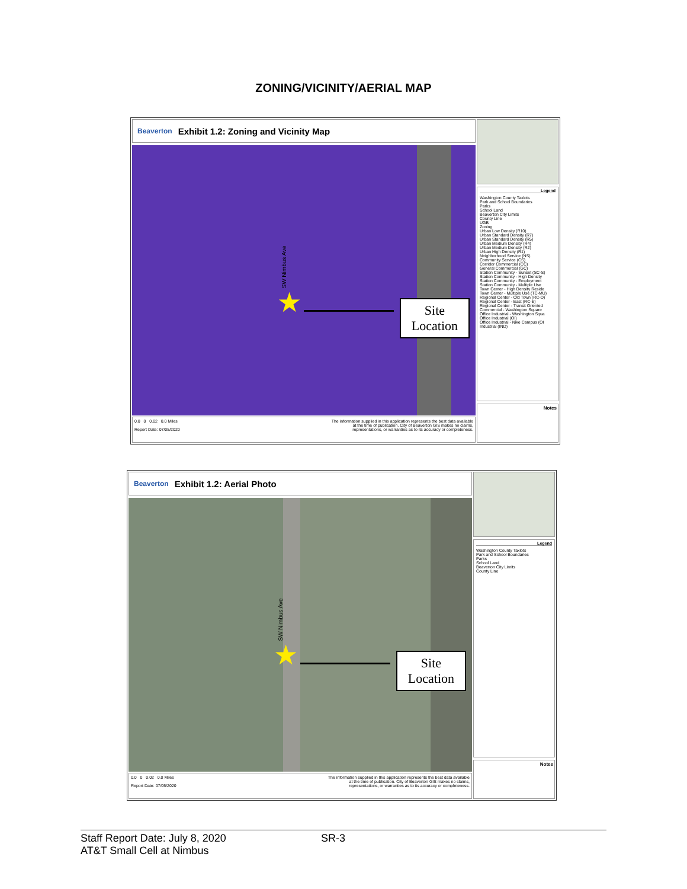ZONING/VICINITY/AERIAL MAP
Beaverton Exhibit 1.2: Zoning and Vicinity Map
SW Nimbus Ave
★
Site
Location
0.0 0 0.02 0.0 Miles
Report Date: 07/05/2020
The information supplied in this application represents the best data available
at the time of publication. City of Beaverton GIS makes no claims,
representations, or warranties as to its accuracy or completeness.
Legend
Washington County Taxlots
Park and School Boundaries
Parks
School Land
Beaverton City Limits
County Line
UGB
Zoning
Urban Low Density (R10)
Urban Standard Density (R7)
Urban Standard Density (R5)
Urban Medium Density (R4)
Urban Medium Density (R2)
Urban High Density (R1)
Neighborhood Service (NS)
Community Service (CS)
Corridor Commercial (CC)
General Commercial (GC)
Station Community - Sunset (SC-S)
Station Community - High Density
Station Community - Employment
Station Community - Multiple Use
Town Center - High Density Reside
Town Center - Multiple Use (TC-MU)
Regional Center - Old Town (RC-O)
Regional Center - East (RC-E)
Regional Center - Transit Oriented
Commercial - Washington Square
Office Industrial - Washington Squa
Office Industrial (OI)
Office Industrial - Nike Campus (OI
Industrial (IND)
Notes
Beaverton Exhibit 1.2: Aerial Photo
SW Nimbus Ave
★
Site
Location
0.0 0 0.02 0.0 Miles
Report Date: 07/05/2020
The information supplied in this application represents the best data available
at the time of publication. City of Beaverton GIS makes no claims,
representations, or warranties as to its accuracy or completeness.
Legend
Washington County Taxlots
Park and School Boundaries
Parks
School Land
Beaverton City Limits
County Line
Notes
Staff Report Date: July 8, 2020 SR-3
AT&T Small Cell at Nimbus